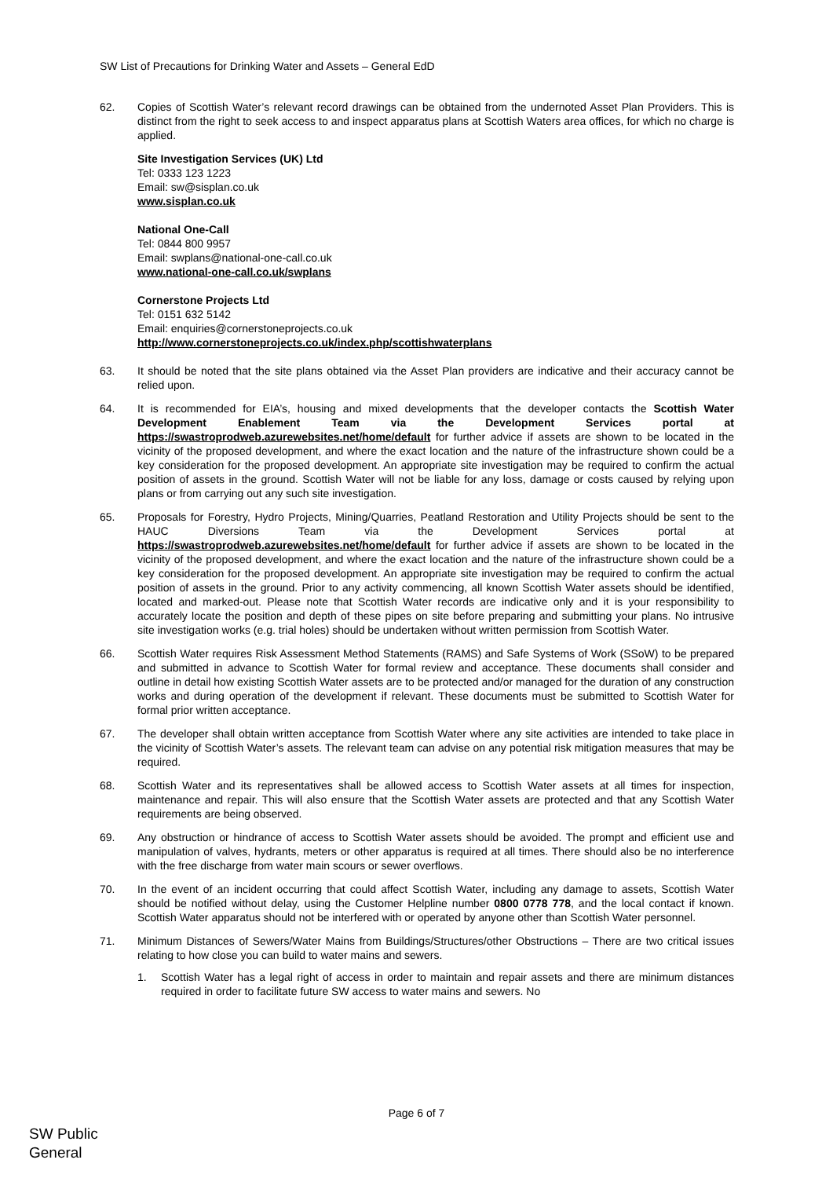SW List of Precautions for Drinking Water and Assets – General EdD
62. Copies of Scottish Water’s relevant record drawings can be obtained from the undernoted Asset Plan Providers. This is distinct from the right to seek access to and inspect apparatus plans at Scottish Waters area offices, for which no charge is applied.
Site Investigation Services (UK) Ltd
Tel: 0333 123 1223
Email: sw@sisplan.co.uk
www.sisplan.co.uk
National One-Call
Tel: 0844 800 9957
Email: swplans@national-one-call.co.uk
www.national-one-call.co.uk/swplans
Cornerstone Projects Ltd
Tel: 0151 632 5142
Email: enquiries@cornerstoneprojects.co.uk
http://www.cornerstoneprojects.co.uk/index.php/scottishwaterplans
63. It should be noted that the site plans obtained via the Asset Plan providers are indicative and their accuracy cannot be relied upon.
64. It is recommended for EIA’s, housing and mixed developments that the developer contacts the Scottish Water Development Enablement Team via the Development Services portal at https://swastroprodweb.azurewebsites.net/home/default for further advice if assets are shown to be located in the vicinity of the proposed development, and where the exact location and the nature of the infrastructure shown could be a key consideration for the proposed development. An appropriate site investigation may be required to confirm the actual position of assets in the ground. Scottish Water will not be liable for any loss, damage or costs caused by relying upon plans or from carrying out any such site investigation.
65. Proposals for Forestry, Hydro Projects, Mining/Quarries, Peatland Restoration and Utility Projects should be sent to the HAUC Diversions Team via the Development Services portal at https://swastroprodweb.azurewebsites.net/home/default for further advice if assets are shown to be located in the vicinity of the proposed development, and where the exact location and the nature of the infrastructure shown could be a key consideration for the proposed development. An appropriate site investigation may be required to confirm the actual position of assets in the ground. Prior to any activity commencing, all known Scottish Water assets should be identified, located and marked-out. Please note that Scottish Water records are indicative only and it is your responsibility to accurately locate the position and depth of these pipes on site before preparing and submitting your plans. No intrusive site investigation works (e.g. trial holes) should be undertaken without written permission from Scottish Water.
66. Scottish Water requires Risk Assessment Method Statements (RAMS) and Safe Systems of Work (SSoW) to be prepared and submitted in advance to Scottish Water for formal review and acceptance. These documents shall consider and outline in detail how existing Scottish Water assets are to be protected and/or managed for the duration of any construction works and during operation of the development if relevant. These documents must be submitted to Scottish Water for formal prior written acceptance.
67. The developer shall obtain written acceptance from Scottish Water where any site activities are intended to take place in the vicinity of Scottish Water’s assets. The relevant team can advise on any potential risk mitigation measures that may be required.
68. Scottish Water and its representatives shall be allowed access to Scottish Water assets at all times for inspection, maintenance and repair. This will also ensure that the Scottish Water assets are protected and that any Scottish Water requirements are being observed.
69. Any obstruction or hindrance of access to Scottish Water assets should be avoided. The prompt and efficient use and manipulation of valves, hydrants, meters or other apparatus is required at all times. There should also be no interference with the free discharge from water main scours or sewer overflows.
70. In the event of an incident occurring that could affect Scottish Water, including any damage to assets, Scottish Water should be notified without delay, using the Customer Helpline number 0800 0778 778, and the local contact if known. Scottish Water apparatus should not be interfered with or operated by anyone other than Scottish Water personnel.
71. Minimum Distances of Sewers/Water Mains from Buildings/Structures/other Obstructions – There are two critical issues relating to how close you can build to water mains and sewers.
1. Scottish Water has a legal right of access in order to maintain and repair assets and there are minimum distances required in order to facilitate future SW access to water mains and sewers. No
Page 6 of 7
SW Public
General